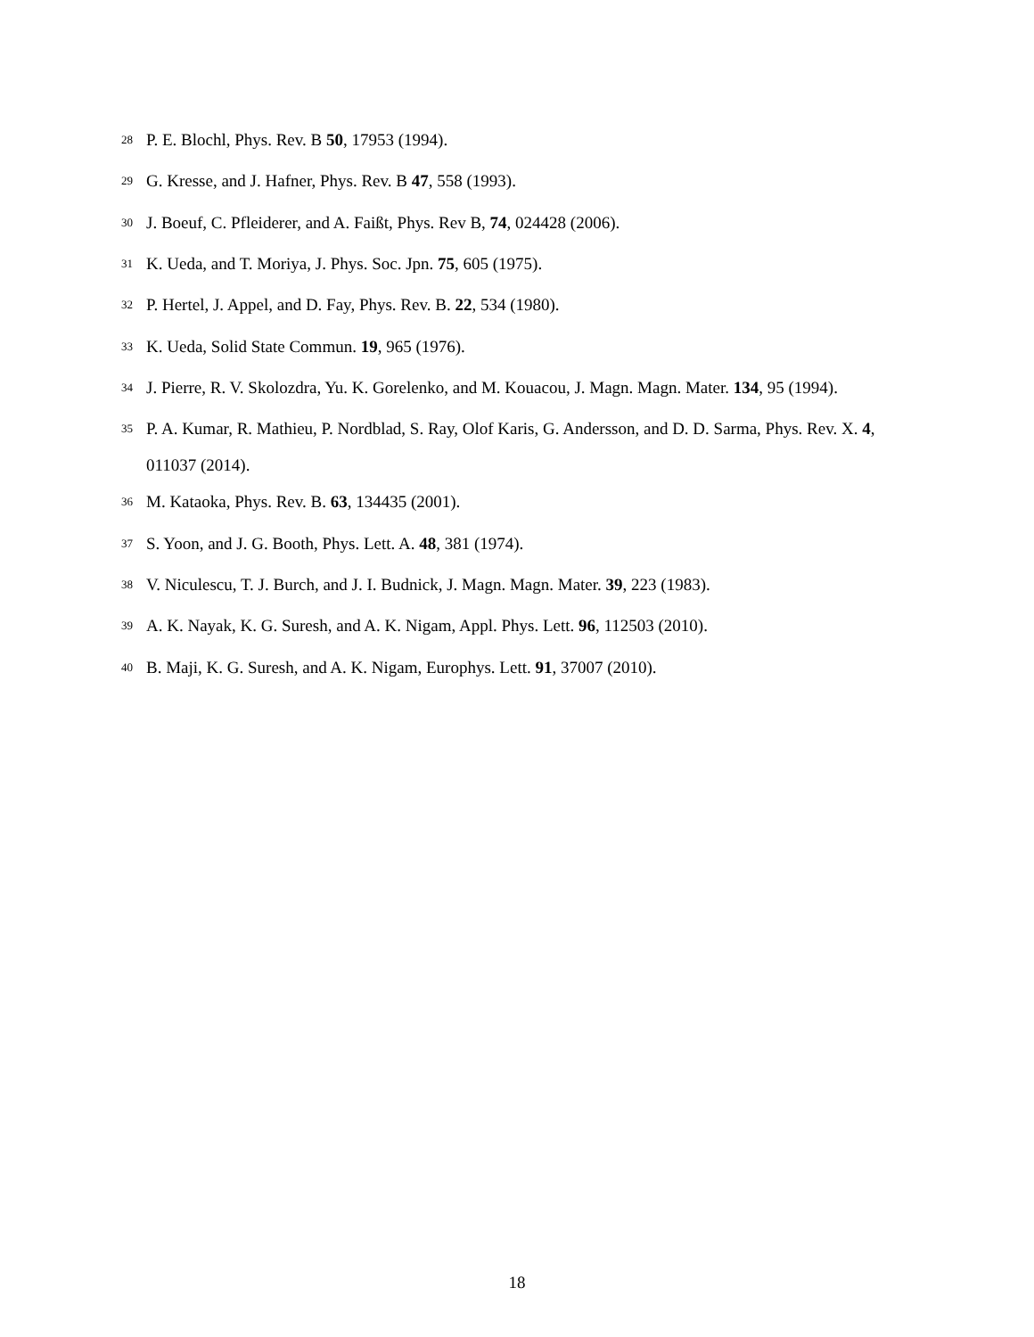<sup>28</sup> P. E. Blochl, Phys. Rev. B 50, 17953 (1994).
<sup>29</sup> G. Kresse, and J. Hafner, Phys. Rev. B 47, 558 (1993).
<sup>30</sup> J. Boeuf, C. Pfleiderer, and A. Faißt, Phys. Rev B, 74, 024428 (2006).
<sup>31</sup> K. Ueda, and T. Moriya, J. Phys. Soc. Jpn. 75, 605 (1975).
<sup>32</sup> P. Hertel, J. Appel, and D. Fay, Phys. Rev. B. 22, 534 (1980).
<sup>33</sup> K. Ueda, Solid State Commun. 19, 965 (1976).
<sup>34</sup> J. Pierre, R. V. Skolozdra, Yu. K. Gorelenko, and M. Kouacou, J. Magn. Magn. Mater. 134, 95 (1994).
<sup>35</sup> P. A. Kumar, R. Mathieu, P. Nordblad, S. Ray, Olof Karis, G. Andersson, and D. D. Sarma, Phys. Rev. X. 4, 011037 (2014).
<sup>36</sup> M. Kataoka, Phys. Rev. B. 63, 134435 (2001).
<sup>37</sup> S. Yoon, and J. G. Booth, Phys. Lett. A. 48, 381 (1974).
<sup>38</sup> V. Niculescu, T. J. Burch, and J. I. Budnick, J. Magn. Magn. Mater. 39, 223 (1983).
<sup>39</sup> A. K. Nayak, K. G. Suresh, and A. K. Nigam, Appl. Phys. Lett. 96, 112503 (2010).
<sup>40</sup> B. Maji, K. G. Suresh, and A. K. Nigam, Europhys. Lett. 91, 37007 (2010).
18